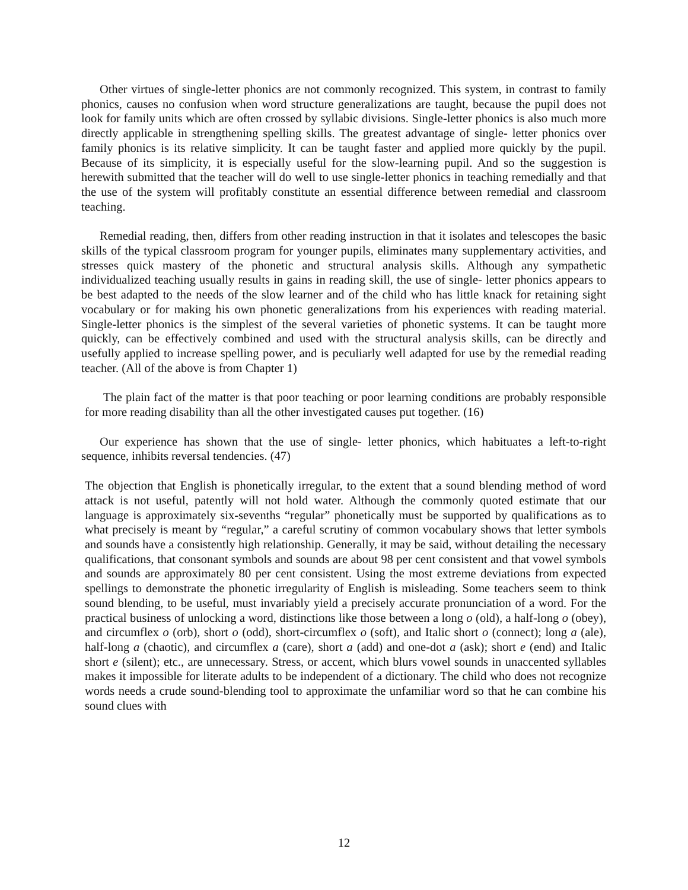Other virtues of single-letter phonics are not commonly recognized. This system, in contrast to family phonics, causes no confusion when word structure generalizations are taught, because the pupil does not look for family units which are often crossed by syllabic divisions. Single-letter phonics is also much more directly applicable in strengthening spelling skills. The greatest advantage of single- letter phonics over family phonics is its relative simplicity. It can be taught faster and applied more quickly by the pupil. Because of its simplicity, it is especially useful for the slow-learning pupil. And so the suggestion is herewith submitted that the teacher will do well to use single-letter phonics in teaching remedially and that the use of the system will profitably constitute an essential difference between remedial and classroom teaching.
Remedial reading, then, differs from other reading instruction in that it isolates and telescopes the basic skills of the typical classroom program for younger pupils, eliminates many supplementary activities, and stresses quick mastery of the phonetic and structural analysis skills. Although any sympathetic individualized teaching usually results in gains in reading skill, the use of single- letter phonics appears to be best adapted to the needs of the slow learner and of the child who has little knack for retaining sight vocabulary or for making his own phonetic generalizations from his experiences with reading material. Single-letter phonics is the simplest of the several varieties of phonetic systems. It can be taught more quickly, can be effectively combined and used with the structural analysis skills, can be directly and usefully applied to increase spelling power, and is peculiarly well adapted for use by the remedial reading teacher. (All of the above is from Chapter 1)
The plain fact of the matter is that poor teaching or poor learning conditions are probably responsible for more reading disability than all the other investigated causes put together. (16)
Our experience has shown that the use of single- letter phonics, which habituates a left-to-right sequence, inhibits reversal tendencies. (47)
The objection that English is phonetically irregular, to the extent that a sound blending method of word attack is not useful, patently will not hold water. Although the commonly quoted estimate that our language is approximately six-sevenths “regular” phonetically must be supported by qualifications as to what precisely is meant by “regular,” a careful scrutiny of common vocabulary shows that letter symbols and sounds have a consistently high relationship. Generally, it may be said, without detailing the necessary qualifications, that consonant symbols and sounds are about 98 per cent consistent and that vowel symbols and sounds are approximately 80 per cent consistent. Using the most extreme deviations from expected spellings to demonstrate the phonetic irregularity of English is misleading. Some teachers seem to think sound blending, to be useful, must invariably yield a precisely accurate pronunciation of a word. For the practical business of unlocking a word, distinctions like those between a long o (old), a half-long o (obey), and circumflex o (orb), short o (odd), short-circumflex o (soft), and Italic short o (connect); long a (ale), half-long a (chaotic), and circumflex a (care), short a (add) and one-dot a (ask); short e (end) and Italic short e (silent); etc., are unnecessary. Stress, or accent, which blurs vowel sounds in unaccented syllables makes it impossible for literate adults to be independent of a dictionary. The child who does not recognize words needs a crude sound-blending tool to approximate the unfamiliar word so that he can combine his sound clues with
12